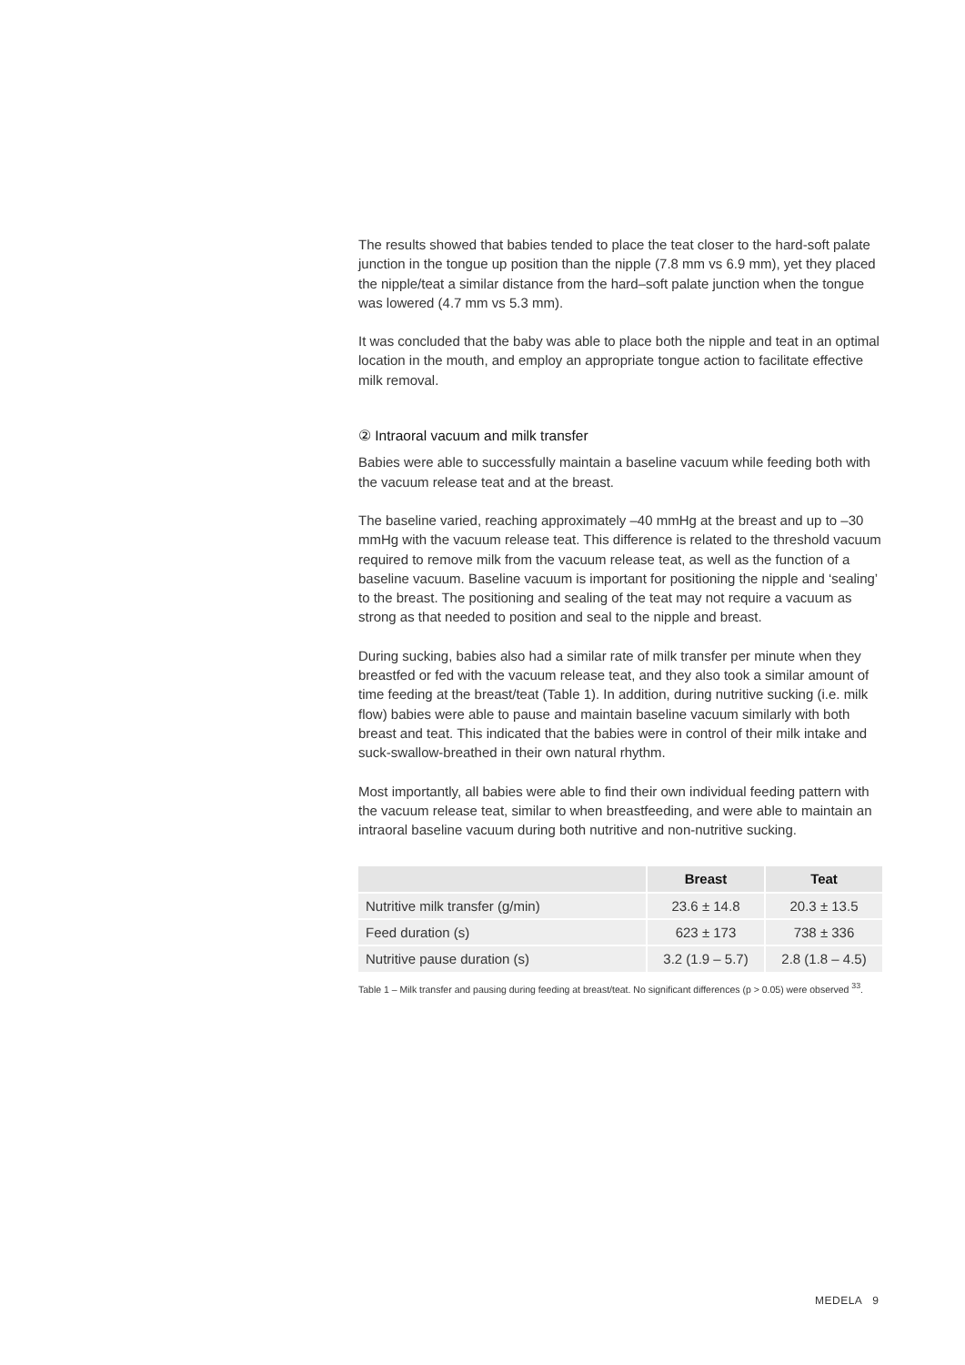The results showed that babies tended to place the teat closer to the hard-soft palate junction in the tongue up position than the nipple (7.8 mm vs 6.9 mm), yet they placed the nipple/teat a similar distance from the hard–soft palate junction when the tongue was lowered (4.7 mm vs 5.3 mm).
It was concluded that the baby was able to place both the nipple and teat in an optimal location in the mouth, and employ an appropriate tongue action to facilitate effective milk removal.
② Intraoral vacuum and milk transfer
Babies were able to successfully maintain a baseline vacuum while feeding both with the vacuum release teat and at the breast.
The baseline varied, reaching approximately –40 mmHg at the breast and up to –30 mmHg with the vacuum release teat. This difference is related to the threshold vacuum required to remove milk from the vacuum release teat, as well as the function of a baseline vacuum. Baseline vacuum is important for positioning the nipple and ‘sealing’ to the breast. The positioning and sealing of the teat may not require a vacuum as strong as that needed to position and seal to the nipple and breast.
During sucking, babies also had a similar rate of milk transfer per minute when they breastfed or fed with the vacuum release teat, and they also took a similar amount of time feeding at the breast/teat (Table 1). In addition, during nutritive sucking (i.e. milk flow) babies were able to pause and maintain baseline vacuum similarly with both breast and teat. This indicated that the babies were in control of their milk intake and suck-swallow-breathed in their own natural rhythm.
Most importantly, all babies were able to find their own individual feeding pattern with the vacuum release teat, similar to when breastfeeding, and were able to maintain an intraoral baseline vacuum during both nutritive and non-nutritive sucking.
| | Breast | Teat |
| --- | --- | --- |
| Nutritive milk transfer (g/min) | 23.6 ± 14.8 | 20.3 ± 13.5 |
| Feed duration (s) | 623 ± 173 | 738 ± 336 |
| Nutritive pause duration (s) | 3.2 (1.9 – 5.7) | 2.8 (1.8 – 4.5) |
Table 1 – Milk transfer and pausing during feeding at breast/teat. No significant differences (p > 0.05) were observed <sup>33</sup>.
MEDELA 9